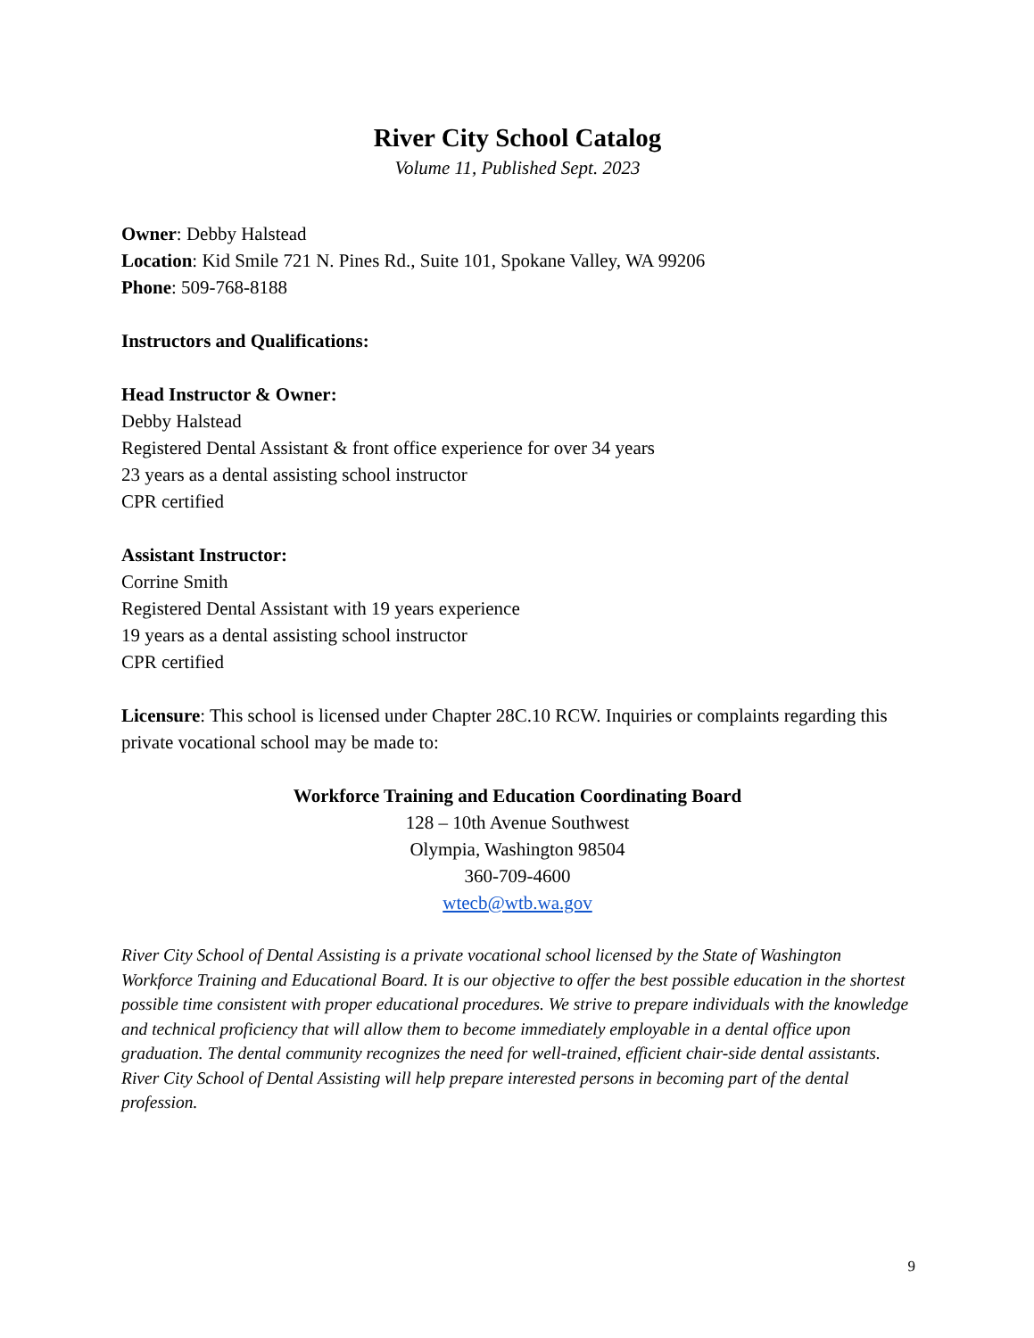River City School Catalog
Volume 11, Published Sept. 2023
Owner: Debby Halstead
Location: Kid Smile 721 N. Pines Rd., Suite 101, Spokane Valley, WA 99206
Phone: 509-768-8188
Instructors and Qualifications:
Head Instructor & Owner:
Debby Halstead
Registered Dental Assistant & front office experience for over 34 years
23 years as a dental assisting school instructor
CPR certified
Assistant Instructor:
Corrine Smith
Registered Dental Assistant with 19 years experience
19 years as a dental assisting school instructor
CPR certified
Licensure: This school is licensed under Chapter 28C.10 RCW. Inquiries or complaints regarding this private vocational school may be made to:
Workforce Training and Education Coordinating Board
128 – 10th Avenue Southwest
Olympia, Washington 98504
360-709-4600
wtecb@wtb.wa.gov
River City School of Dental Assisting is a private vocational school licensed by the State of Washington Workforce Training and Educational Board. It is our objective to offer the best possible education in the shortest possible time consistent with proper educational procedures. We strive to prepare individuals with the knowledge and technical proficiency that will allow them to become immediately employable in a dental office upon graduation. The dental community recognizes the need for well-trained, efficient chair-side dental assistants. River City School of Dental Assisting will help prepare interested persons in becoming part of the dental profession.
9